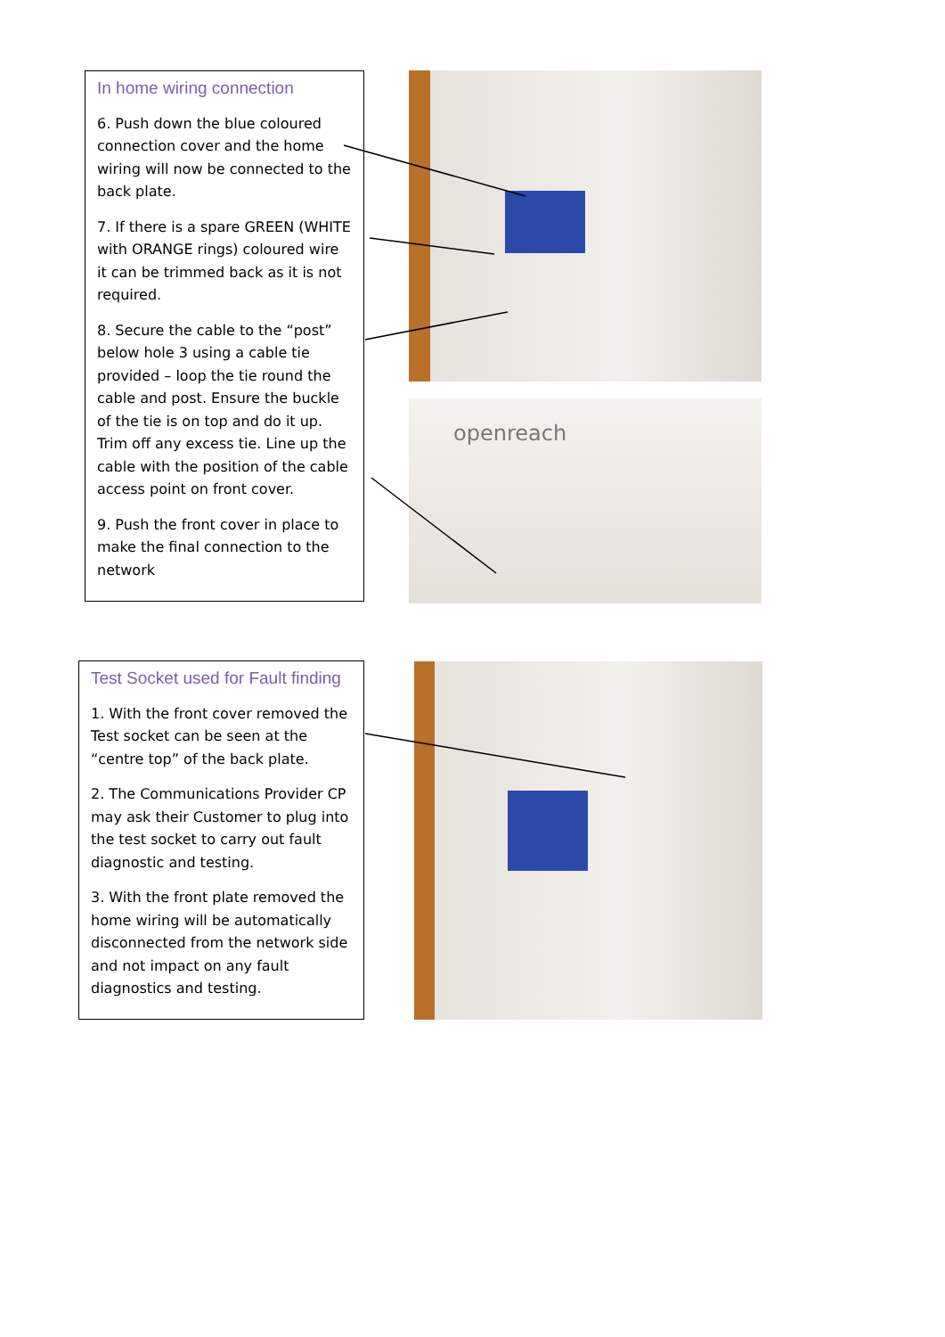In home wiring connection
6. Push down the blue coloured connection cover and the home wiring will now be connected to the back plate.
7. If there is a spare GREEN (WHITE with ORANGE rings) coloured wire it can be trimmed back as it is not required.
8. Secure the cable to the “post” below hole 3 using a cable tie provided – loop the tie round the cable and post. Ensure the buckle of the tie is on top and do it up. Trim off any excess tie. Line up the cable with the position of the cable access point on front cover.
9. Push the front cover in place to make the final connection to the network
openreach
Test Socket used for Fault finding
1. With the front cover removed the Test socket can be seen at the “centre top” of the back plate.
2. The Communications Provider CP may ask their Customer to plug into the test socket to carry out fault diagnostic and testing.
3. With the front plate removed the home wiring will be automatically disconnected from the network side and not impact on any fault diagnostics and testing.